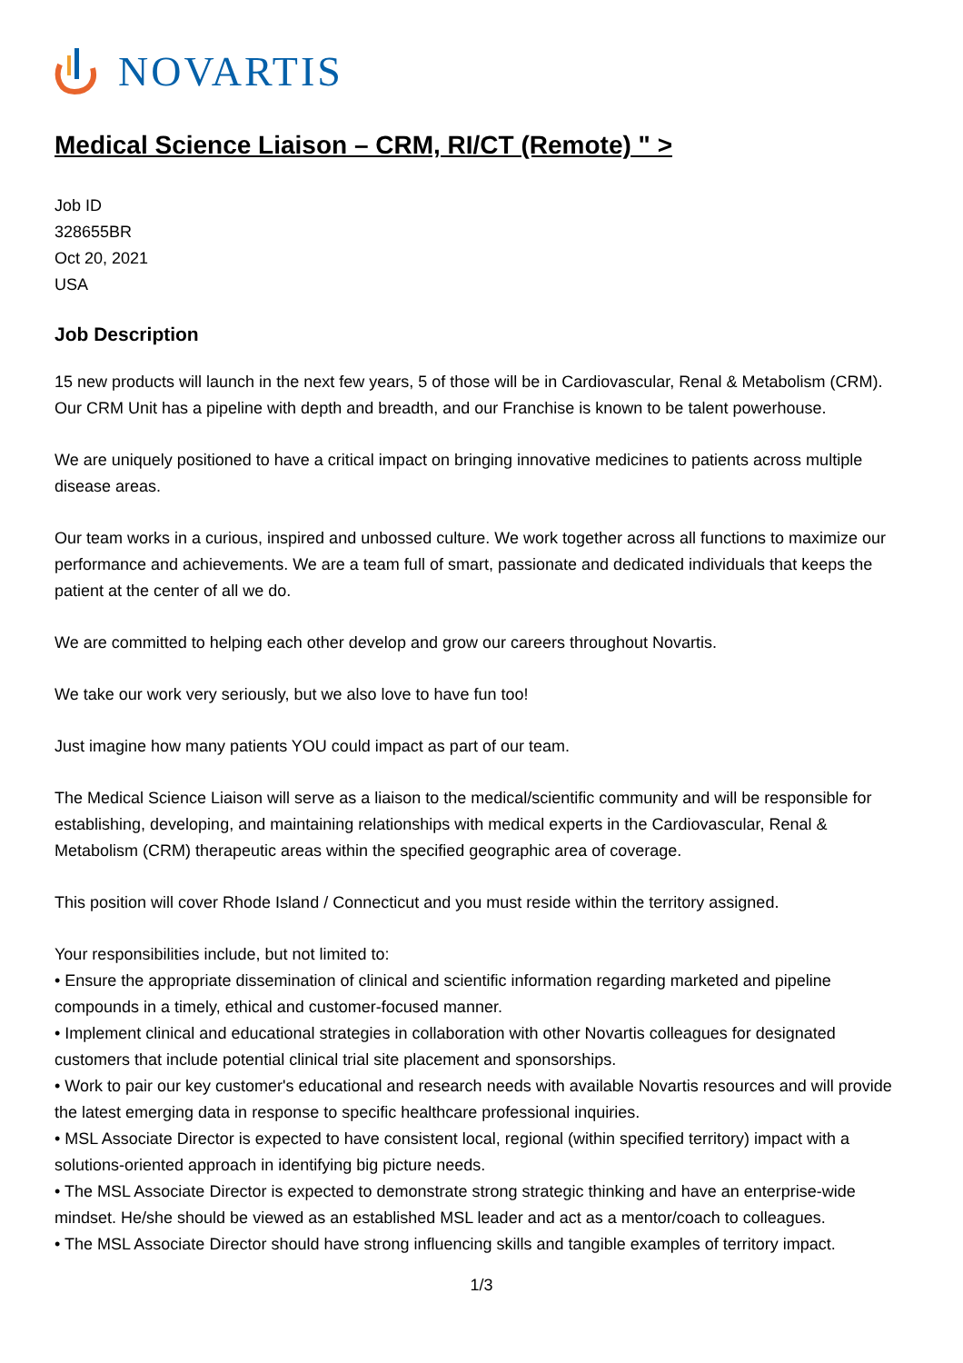NOVARTIS
Medical Science Liaison – CRM, RI/CT (Remote) " >
Job ID
328655BR
Oct 20, 2021
USA
Job Description
15 new products will launch in the next few years, 5 of those will be in Cardiovascular, Renal & Metabolism (CRM). Our CRM Unit has a pipeline with depth and breadth, and our Franchise is known to be talent powerhouse.
We are uniquely positioned to have a critical impact on bringing innovative medicines to patients across multiple disease areas.
Our team works in a curious, inspired and unbossed culture. We work together across all functions to maximize our performance and achievements. We are a team full of smart, passionate and dedicated individuals that keeps the patient at the center of all we do.
We are committed to helping each other develop and grow our careers throughout Novartis.
We take our work very seriously, but we also love to have fun too!
Just imagine how many patients YOU could impact as part of our team.
The Medical Science Liaison will serve as a liaison to the medical/scientific community and will be responsible for establishing, developing, and maintaining relationships with medical experts in the Cardiovascular, Renal & Metabolism (CRM) therapeutic areas within the specified geographic area of coverage.
This position will cover Rhode Island / Connecticut and you must reside within the territory assigned.
Your responsibilities include, but not limited to:
• Ensure the appropriate dissemination of clinical and scientific information regarding marketed and pipeline compounds in a timely, ethical and customer-focused manner.
• Implement clinical and educational strategies in collaboration with other Novartis colleagues for designated customers that include potential clinical trial site placement and sponsorships.
• Work to pair our key customer's educational and research needs with available Novartis resources and will provide the latest emerging data in response to specific healthcare professional inquiries.
• MSL Associate Director is expected to have consistent local, regional (within specified territory) impact with a solutions-oriented approach in identifying big picture needs.
• The MSL Associate Director is expected to demonstrate strong strategic thinking and have an enterprise-wide mindset. He/she should be viewed as an established MSL leader and act as a mentor/coach to colleagues.
• The MSL Associate Director should have strong influencing skills and tangible examples of territory impact.
1/3